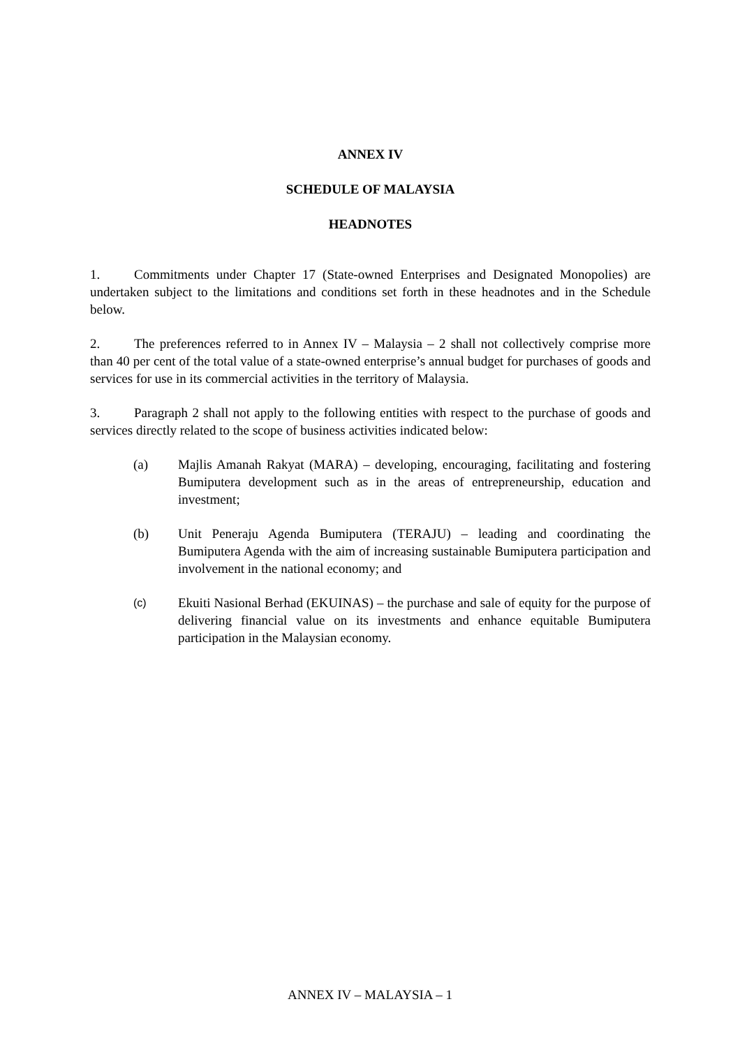ANNEX IV
SCHEDULE OF MALAYSIA
HEADNOTES
1. Commitments under Chapter 17 (State-owned Enterprises and Designated Monopolies) are undertaken subject to the limitations and conditions set forth in these headnotes and in the Schedule below.
2. The preferences referred to in Annex IV – Malaysia – 2 shall not collectively comprise more than 40 per cent of the total value of a state-owned enterprise’s annual budget for purchases of goods and services for use in its commercial activities in the territory of Malaysia.
3. Paragraph 2 shall not apply to the following entities with respect to the purchase of goods and services directly related to the scope of business activities indicated below:
(a) Majlis Amanah Rakyat (MARA) – developing, encouraging, facilitating and fostering Bumiputera development such as in the areas of entrepreneurship, education and investment;
(b) Unit Peneraju Agenda Bumiputera (TERAJU) – leading and coordinating the Bumiputera Agenda with the aim of increasing sustainable Bumiputera participation and involvement in the national economy; and
(c)
Ekuiti Nasional Berhad (EKUINAS) – the purchase and sale of equity for the purpose of delivering financial value on its investments and enhance equitable Bumiputera participation in the Malaysian economy.
ANNEX IV – MALAYSIA – 1